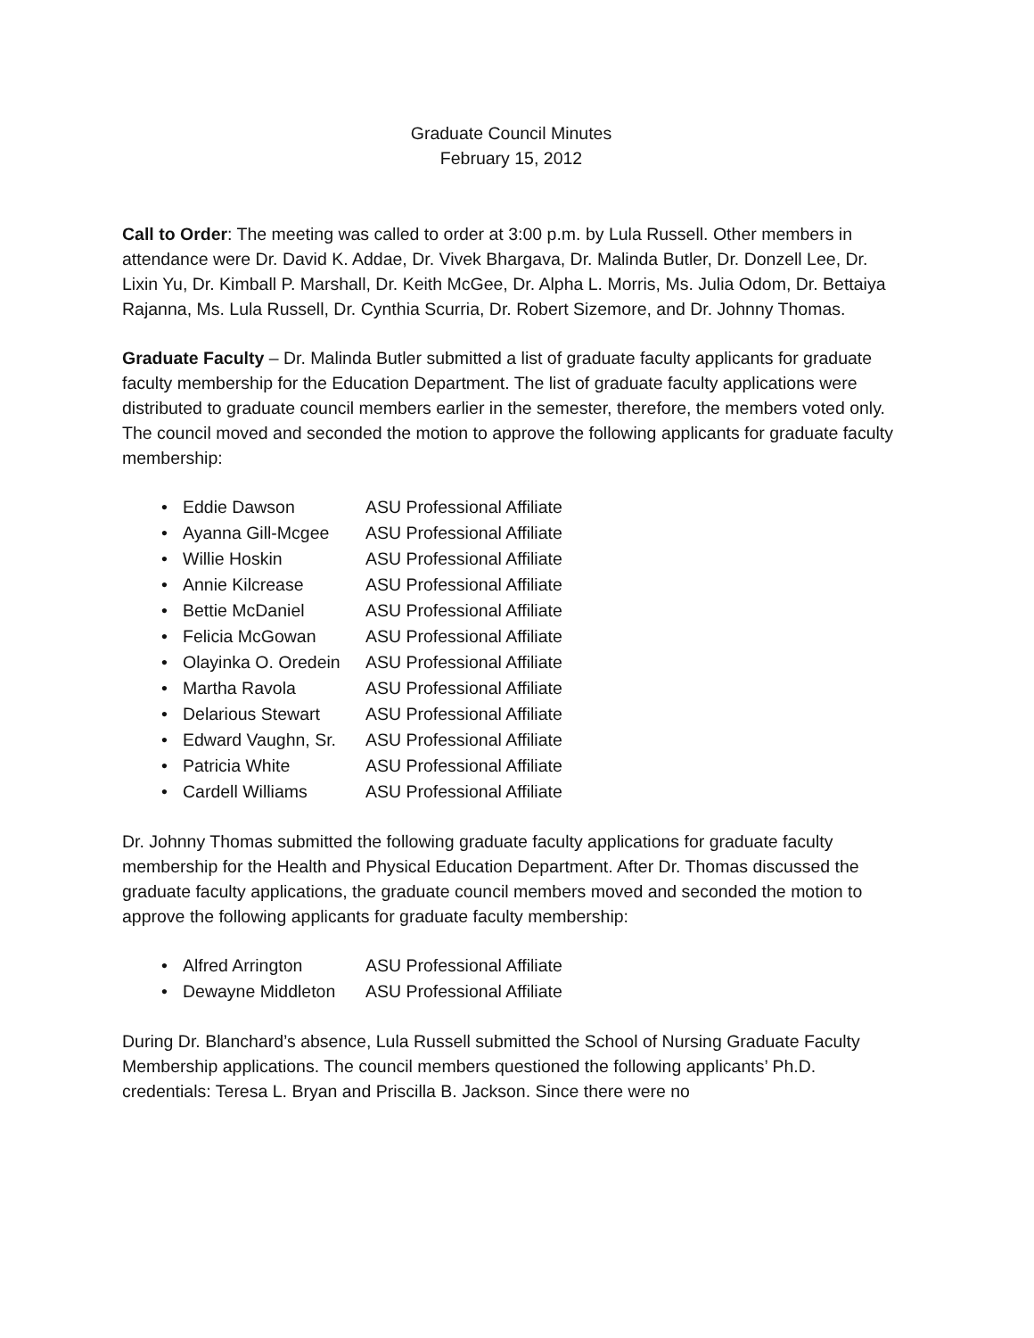Graduate Council Minutes
February 15, 2012
Call to Order: The meeting was called to order at 3:00 p.m. by Lula Russell. Other members in attendance were Dr. David K. Addae, Dr. Vivek Bhargava, Dr. Malinda Butler, Dr. Donzell Lee, Dr. Lixin Yu, Dr. Kimball P. Marshall, Dr. Keith McGee, Dr. Alpha L. Morris, Ms. Julia Odom, Dr. Bettaiya Rajanna, Ms. Lula Russell, Dr. Cynthia Scurria, Dr. Robert Sizemore, and Dr. Johnny Thomas.
Graduate Faculty – Dr. Malinda Butler submitted a list of graduate faculty applicants for graduate faculty membership for the Education Department. The list of graduate faculty applications were distributed to graduate council members earlier in the semester, therefore, the members voted only. The council moved and seconded the motion to approve the following applicants for graduate faculty membership:
| • | Eddie Dawson | ASU Professional Affiliate |
| • | Ayanna Gill-Mcgee | ASU Professional Affiliate |
| • | Willie Hoskin | ASU Professional Affiliate |
| • | Annie Kilcrease | ASU Professional Affiliate |
| • | Bettie McDaniel | ASU Professional Affiliate |
| • | Felicia McGowan | ASU Professional Affiliate |
| • | Olayinka O. Oredein | ASU Professional Affiliate |
| • | Martha Ravola | ASU Professional Affiliate |
| • | Delarious Stewart | ASU Professional Affiliate |
| • | Edward Vaughn, Sr. | ASU Professional Affiliate |
| • | Patricia White | ASU Professional Affiliate |
| • | Cardell Williams | ASU Professional Affiliate |
Dr. Johnny Thomas submitted the following graduate faculty applications for graduate faculty membership for the Health and Physical Education Department. After Dr. Thomas discussed the graduate faculty applications, the graduate council members moved and seconded the motion to approve the following applicants for graduate faculty membership:
| • | Alfred Arrington | ASU Professional Affiliate |
| • | Dewayne Middleton | ASU Professional Affiliate |
During Dr. Blanchard’s absence, Lula Russell submitted the School of Nursing Graduate Faculty Membership applications. The council members questioned the following applicants’ Ph.D. credentials: Teresa L. Bryan and Priscilla B. Jackson. Since there were no